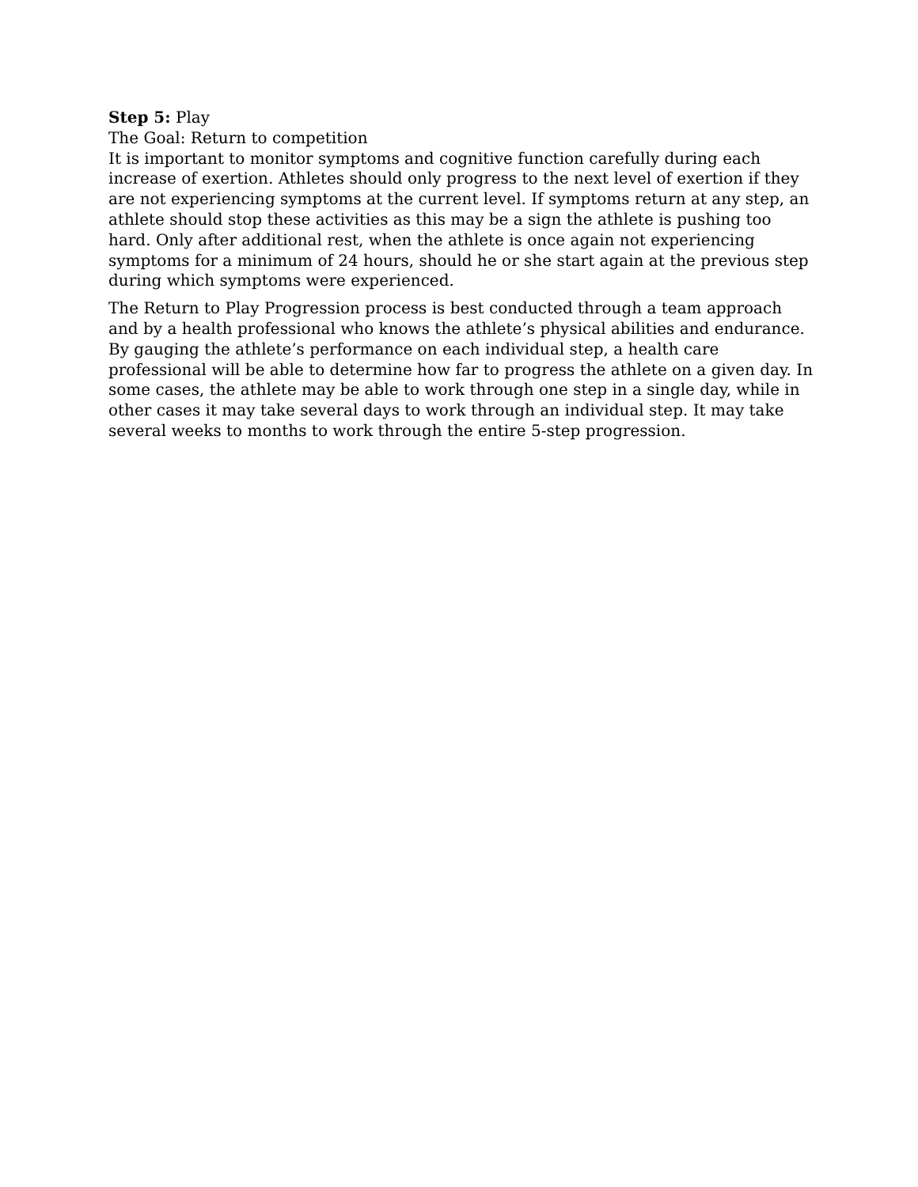Step 5: Play
The Goal: Return to competition
It is important to monitor symptoms and cognitive function carefully during each increase of exertion. Athletes should only progress to the next level of exertion if they are not experiencing symptoms at the current level. If symptoms return at any step, an athlete should stop these activities as this may be a sign the athlete is pushing too hard. Only after additional rest, when the athlete is once again not experiencing symptoms for a minimum of 24 hours, should he or she start again at the previous step during which symptoms were experienced.
The Return to Play Progression process is best conducted through a team approach and by a health professional who knows the athlete’s physical abilities and endurance. By gauging the athlete’s performance on each individual step, a health care professional will be able to determine how far to progress the athlete on a given day. In some cases, the athlete may be able to work through one step in a single day, while in other cases it may take several days to work through an individual step. It may take several weeks to months to work through the entire 5-step progression.